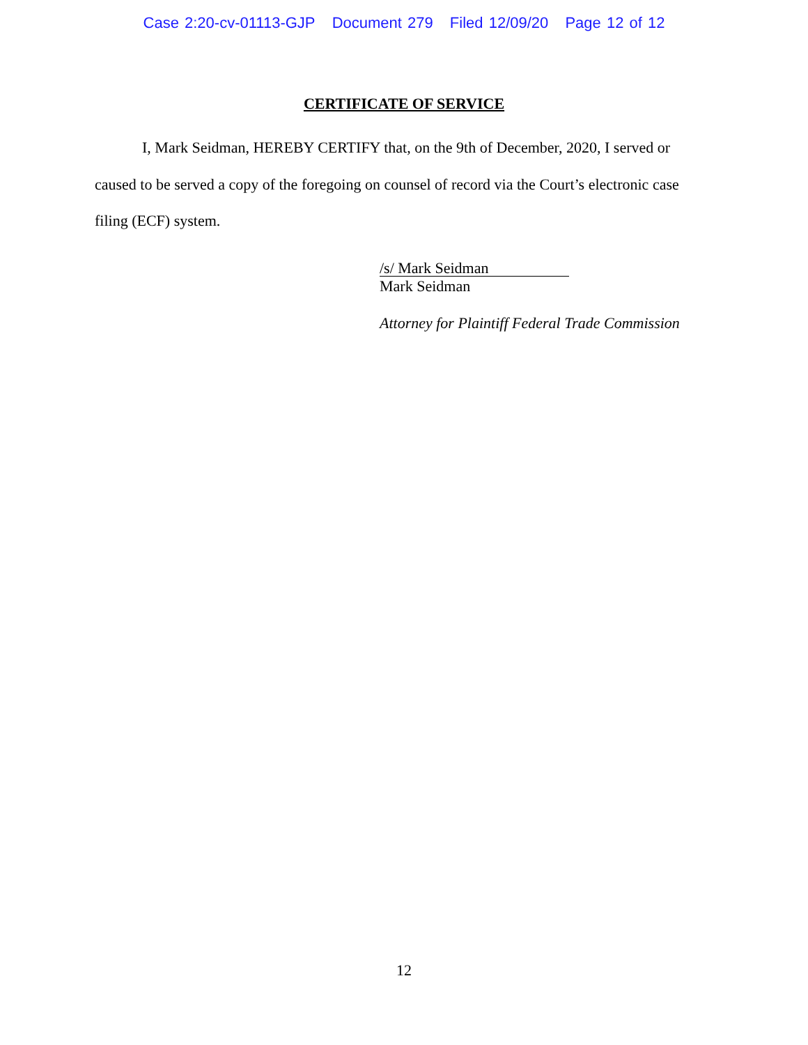Case 2:20-cv-01113-GJP Document 279 Filed 12/09/20 Page 12 of 12
CERTIFICATE OF SERVICE
I, Mark Seidman, HEREBY CERTIFY that, on the 9th of December, 2020, I served or caused to be served a copy of the foregoing on counsel of record via the Court’s electronic case filing (ECF) system.
/s/ Mark Seidman
Mark Seidman
Attorney for Plaintiff Federal Trade Commission
12